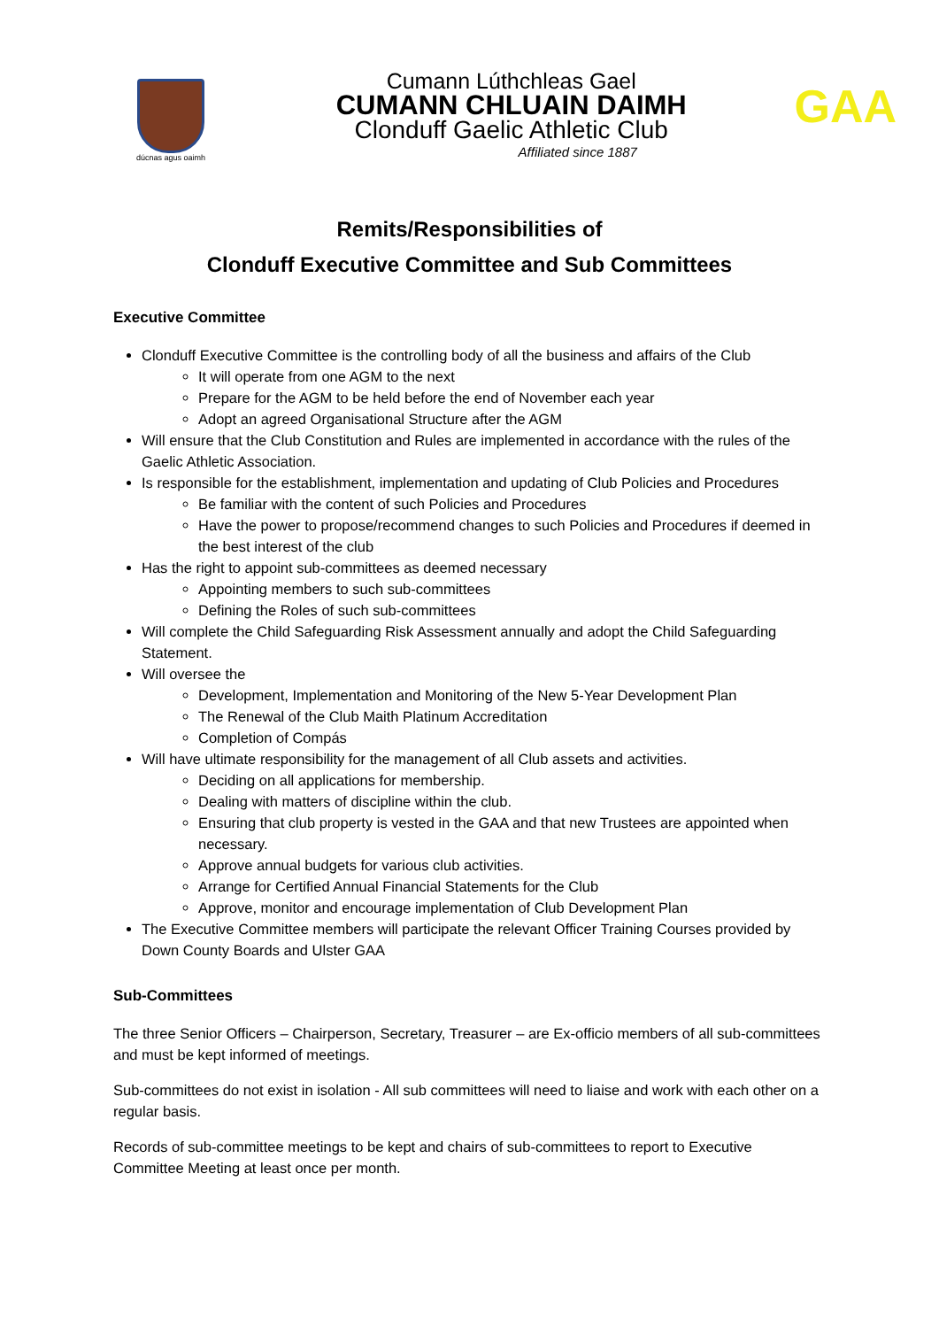dúcnas agus oaimh
Cumann Lúthchleas Gael
CUMANN CHLUAIN DAIMH
Clonduff Gaelic Athletic Club
Affiliated since 1887
GAA
Remits/Responsibilities of
Clonduff Executive Committee and Sub Committees
Executive Committee
Clonduff Executive Committee is the controlling body of all the business and affairs of the Club
It will operate from one AGM to the next
Prepare for the AGM to be held before the end of November each year
Adopt an agreed Organisational Structure after the AGM
Will ensure that the Club Constitution and Rules are implemented in accordance with the rules of the Gaelic Athletic Association.
Is responsible for the establishment, implementation and updating of Club Policies and Procedures
Be familiar with the content of such Policies and Procedures
Have the power to propose/recommend changes to such Policies and Procedures if deemed in the best interest of the club
Has the right to appoint sub-committees as deemed necessary
Appointing members to such sub-committees
Defining the Roles of such sub-committees
Will complete the Child Safeguarding Risk Assessment annually and adopt the Child Safeguarding Statement.
Will oversee the
Development, Implementation and Monitoring of the New 5-Year Development Plan
The Renewal of the Club Maith Platinum Accreditation
Completion of Compás
Will have ultimate responsibility for the management of all Club assets and activities.
Deciding on all applications for membership.
Dealing with matters of discipline within the club.
Ensuring that club property is vested in the GAA and that new Trustees are appointed when necessary.
Approve annual budgets for various club activities.
Arrange for Certified Annual Financial Statements for the Club
Approve, monitor and encourage implementation of Club Development Plan
The Executive Committee members will participate the relevant Officer Training Courses provided by Down County Boards and Ulster GAA
Sub-Committees
The three Senior Officers – Chairperson, Secretary, Treasurer – are Ex-officio members of all sub-committees and must be kept informed of meetings.
Sub-committees do not exist in isolation - All sub committees will need to liaise and work with each other on a regular basis.
Records of sub-committee meetings to be kept and chairs of sub-committees to report to Executive Committee Meeting at least once per month.